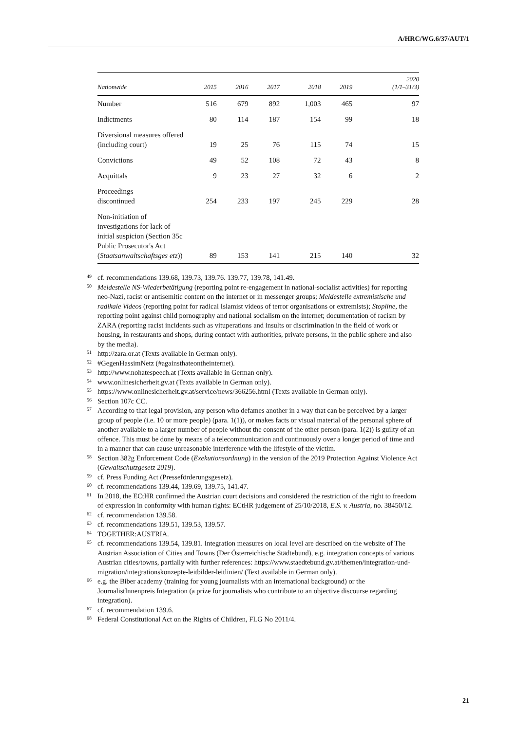A/HRC/WG.6/37/AUT/1
| Nationwide | 2015 | 2016 | 2017 | 2018 | 2019 | 2020 (1/1–31/3) |
| --- | --- | --- | --- | --- | --- | --- |
| Number | 516 | 679 | 892 | 1,003 | 465 | 97 |
| Indictments | 80 | 114 | 187 | 154 | 99 | 18 |
| Diversional measures offered (including court) | 19 | 25 | 76 | 115 | 74 | 15 |
| Convictions | 49 | 52 | 108 | 72 | 43 | 8 |
| Acquittals | 9 | 23 | 27 | 32 | 6 | 2 |
| Proceedings discontinued | 254 | 233 | 197 | 245 | 229 | 28 |
| Non-initiation of investigations for lack of initial suspicion (Section 35c Public Prosecutor's Act ( Staatsanwaltschaftsges etz )) | 89 | 153 | 141 | 215 | 140 | 32 |
<sup>49</sup> cf. recommendations 139.68, 139.73, 139.76. 139.77, 139.78, 141.49.
<sup>50</sup> Meldestelle NS-Wiederbetätigung (reporting point re-engagement in national-socialist activities) for reporting neo-Nazi, racist or antisemitic content on the internet or in messenger groups; Meldestelle extremistische und radikale Videos (reporting point for radical Islamist videos of terror organisations or extremists); Stopline, the reporting point against child pornography and national socialism on the internet; documentation of racism by ZARA (reporting racist incidents such as vituperations and insults or discrimination in the field of work or housing, in restaurants and shops, during contact with authorities, private persons, in the public sphere and also by the media).
<sup>51</sup> http://zara.or.at (Texts available in German only).
<sup>52</sup> #GegenHassimNetz (#againsthateontheinternet).
<sup>53</sup> http://www.nohatespeech.at (Texts available in German only).
<sup>54</sup> www.onlinesicherheit.gv.at (Texts available in German only).
<sup>55</sup> https://www.onlinesicherheit.gv.at/service/news/366256.html (Texts available in German only).
<sup>56</sup> Section 107c CC.
<sup>57</sup> According to that legal provision, any person who defames another in a way that can be perceived by a larger group of people (i.e. 10 or more people) (para. 1(1)), or makes facts or visual material of the personal sphere of another available to a larger number of people without the consent of the other person (para. 1(2)) is guilty of an offence. This must be done by means of a telecommunication and continuously over a longer period of time and in a manner that can cause unreasonable interference with the lifestyle of the victim.
<sup>58</sup> Section 382g Enforcement Code (Exekutionsordnung) in the version of the 2019 Protection Against Violence Act (Gewaltschutzgesetz 2019).
<sup>59</sup> cf. Press Funding Act (Presseförderungsgesetz).
<sup>60</sup> cf. recommendations 139.44, 139.69, 139.75, 141.47.
<sup>61</sup> In 2018, the ECtHR confirmed the Austrian court decisions and considered the restriction of the right to freedom of expression in conformity with human rights: ECtHR judgement of 25/10/2018, E.S. v. Austria, no. 38450/12.
<sup>62</sup> cf. recommendation 139.58.
<sup>63</sup> cf. recommendations 139.51, 139.53, 139.57.
<sup>64</sup> TOGETHER:AUSTRIA.
<sup>65</sup> cf. recommendations 139.54, 139.81. Integration measures on local level are described on the website of The Austrian Association of Cities and Towns (Der Österreichische Städtebund), e.g. integration concepts of various Austrian cities/towns, partially with further references: https://www.staedtebund.gv.at/themen/integration-und-migration/integrationskonzepte-leitbilder-leitlinien/ (Text available in German only).
<sup>66</sup> e.g. the Biber academy (training for young journalists with an international background) or the JournalistInnenpreis Integration (a prize for journalists who contribute to an objective discourse regarding integration).
<sup>67</sup> cf. recommendation 139.6.
<sup>68</sup> Federal Constitutional Act on the Rights of Children, FLG No 2011/4.
21